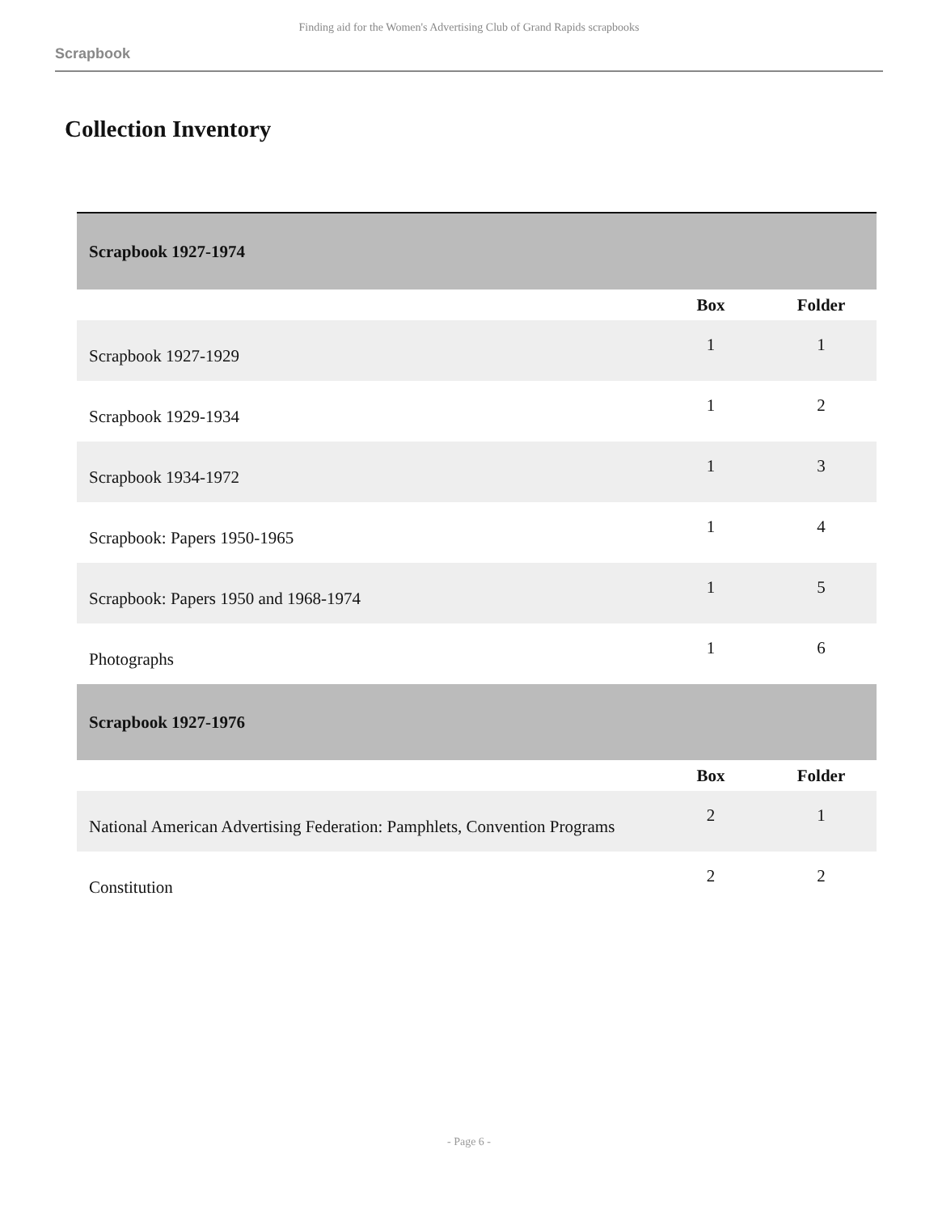Finding aid for the Women's Advertising Club of Grand Rapids scrapbooks
Scrapbook
Collection Inventory
| Scrapbook 1927-1974 | | | |
| | | Box | Folder |
| Scrapbook 1927-1929 | | 1 | 1 |
| Scrapbook 1929-1934 | | 1 | 2 |
| Scrapbook 1934-1972 | | 1 | 3 |
| Scrapbook: Papers 1950-1965 | | 1 | 4 |
| Scrapbook: Papers 1950 and 1968-1974 | | 1 | 5 |
| Photographs | | 1 | 6 |
| Scrapbook 1927-1976 | | | |
| | | Box | Folder |
| National American Advertising Federation: Pamphlets, Convention Programs | | 2 | 1 |
| Constitution | | 2 | 2 |
- Page 6 -